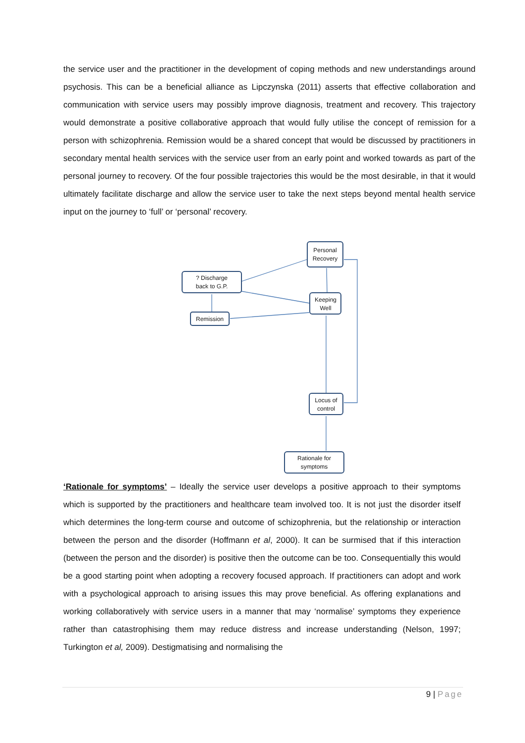the service user and the practitioner in the development of coping methods and new understandings around psychosis. This can be a beneficial alliance as Lipczynska (2011) asserts that effective collaboration and communication with service users may possibly improve diagnosis, treatment and recovery. This trajectory would demonstrate a positive collaborative approach that would fully utilise the concept of remission for a person with schizophrenia. Remission would be a shared concept that would be discussed by practitioners in secondary mental health services with the service user from an early point and worked towards as part of the personal journey to recovery. Of the four possible trajectories this would be the most desirable, in that it would ultimately facilitate discharge and allow the service user to take the next steps beyond mental health service input on the journey to ‘full’ or ‘personal’ recovery.
Personal
Recovery
? Discharge
back to G.P.
Keeping
Well
Remission
Locus of
control
Rationale for
symptoms
‘Rationale for symptoms’ – Ideally the service user develops a positive approach to their symptoms which is supported by the practitioners and healthcare team involved too. It is not just the disorder itself which determines the long-term course and outcome of schizophrenia, but the relationship or interaction between the person and the disorder (Hoffmann et al, 2000). It can be surmised that if this interaction (between the person and the disorder) is positive then the outcome can be too. Consequentially this would be a good starting point when adopting a recovery focused approach. If practitioners can adopt and work with a psychological approach to arising issues this may prove beneficial. As offering explanations and working collaboratively with service users in a manner that may ‘normalise’ symptoms they experience rather than catastrophising them may reduce distress and increase understanding (Nelson, 1997; Turkington et al, 2009). Destigmatising and normalising the
9 | Page